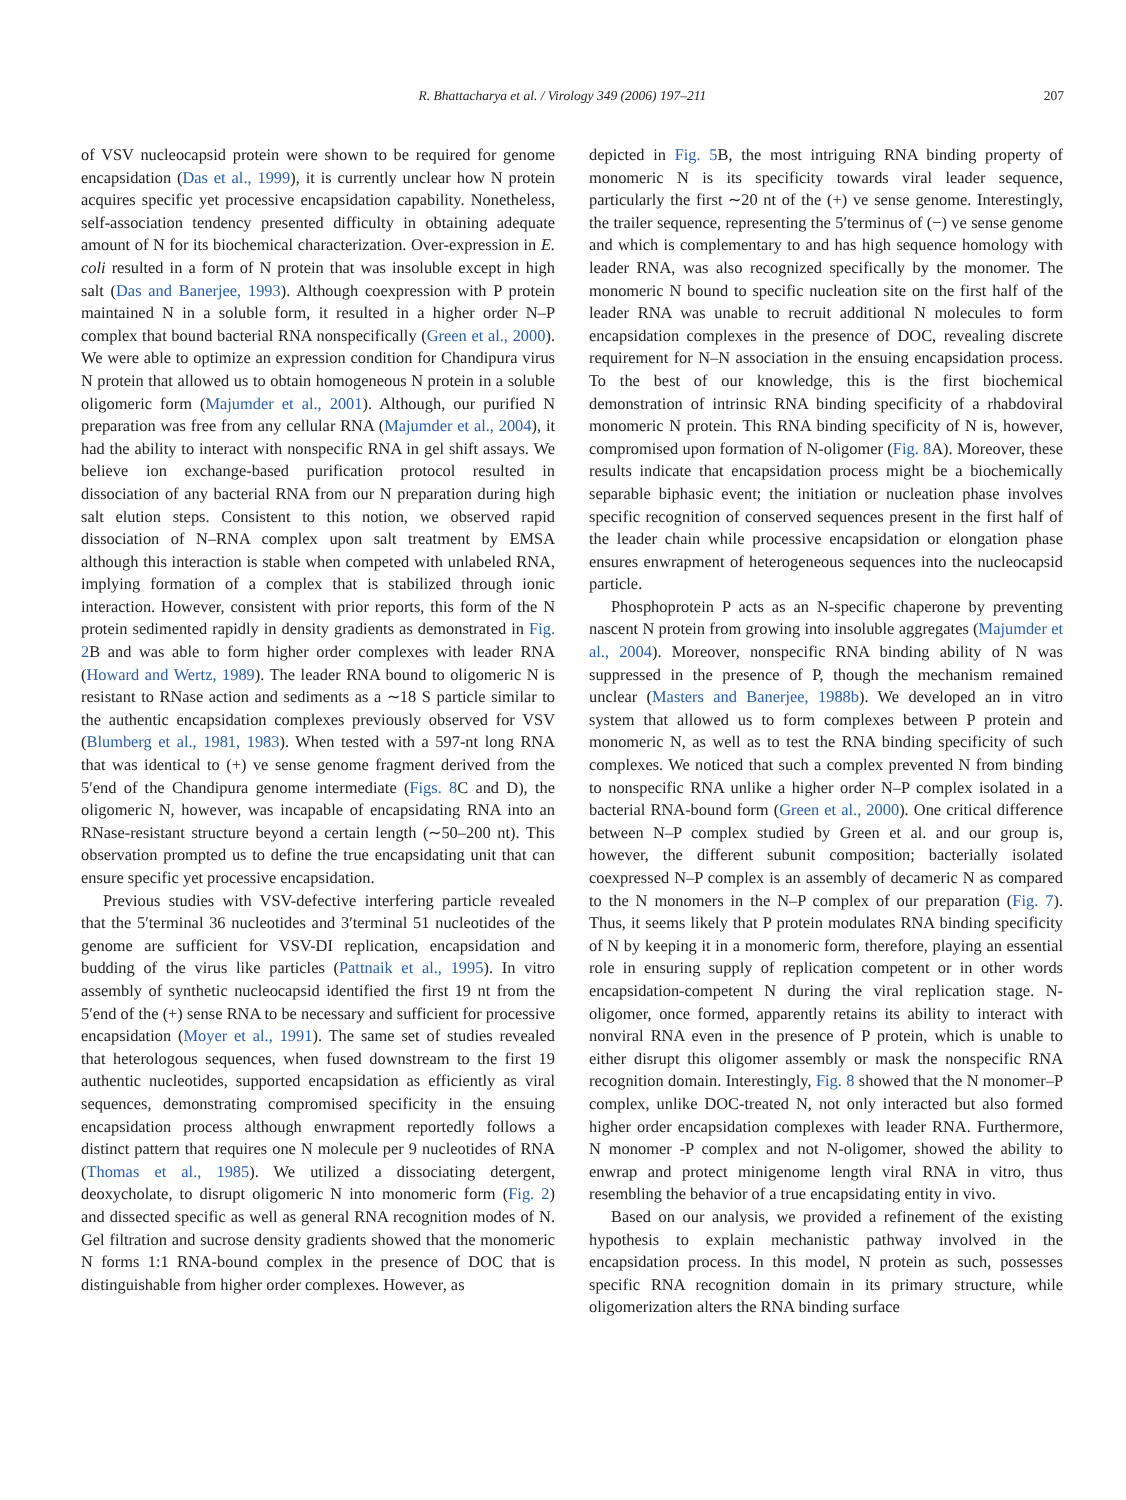R. Bhattacharya et al. / Virology 349 (2006) 197–211 207
of VSV nucleocapsid protein were shown to be required for genome encapsidation (Das et al., 1999), it is currently unclear how N protein acquires specific yet processive encapsidation capability. Nonetheless, self-association tendency presented difficulty in obtaining adequate amount of N for its biochemical characterization. Over-expression in E. coli resulted in a form of N protein that was insoluble except in high salt (Das and Banerjee, 1993). Although coexpression with P protein maintained N in a soluble form, it resulted in a higher order N–P complex that bound bacterial RNA nonspecifically (Green et al., 2000). We were able to optimize an expression condition for Chandipura virus N protein that allowed us to obtain homogeneous N protein in a soluble oligomeric form (Majumder et al., 2001). Although, our purified N preparation was free from any cellular RNA (Majumder et al., 2004), it had the ability to interact with nonspecific RNA in gel shift assays. We believe ion exchange-based purification protocol resulted in dissociation of any bacterial RNA from our N preparation during high salt elution steps. Consistent to this notion, we observed rapid dissociation of N–RNA complex upon salt treatment by EMSA although this interaction is stable when competed with unlabeled RNA, implying formation of a complex that is stabilized through ionic interaction. However, consistent with prior reports, this form of the N protein sedimented rapidly in density gradients as demonstrated in Fig. 2 B and was able to form higher order complexes with leader RNA (Howard and Wertz, 1989). The leader RNA bound to oligomeric N is resistant to RNase action and sediments as a ∼18 S particle similar to the authentic encapsidation complexes previously observed for VSV (Blumberg et al., 1981, 1983). When tested with a 597-nt long RNA that was identical to (+) ve sense genome fragment derived from the 5′end of the Chandipura genome intermediate (Figs. 8 C and D), the oligomeric N, however, was incapable of encapsidating RNA into an RNase-resistant structure beyond a certain length (∼50–200 nt). This observation prompted us to define the true encapsidating unit that can ensure specific yet processive encapsidation.
Previous studies with VSV-defective interfering particle revealed that the 5′terminal 36 nucleotides and 3′terminal 51 nucleotides of the genome are sufficient for VSV-DI replication, encapsidation and budding of the virus like particles (Pattnaik et al., 1995). In vitro assembly of synthetic nucleocapsid identified the first 19 nt from the 5′end of the (+) sense RNA to be necessary and sufficient for processive encapsidation (Moyer et al., 1991). The same set of studies revealed that heterologous sequences, when fused downstream to the first 19 authentic nucleotides, supported encapsidation as efficiently as viral sequences, demonstrating compromised specificity in the ensuing encapsidation process although enwrapment reportedly follows a distinct pattern that requires one N molecule per 9 nucleotides of RNA (Thomas et al., 1985). We utilized a dissociating detergent, deoxycholate, to disrupt oligomeric N into monomeric form (Fig. 2) and dissected specific as well as general RNA recognition modes of N. Gel filtration and sucrose density gradients showed that the monomeric N forms 1:1 RNA-bound complex in the presence of DOC that is distinguishable from higher order complexes. However, as
depicted in Fig. 5 B, the most intriguing RNA binding property of monomeric N is its specificity towards viral leader sequence, particularly the first ∼20 nt of the (+) ve sense genome. Interestingly, the trailer sequence, representing the 5′terminus of (−) ve sense genome and which is complementary to and has high sequence homology with leader RNA, was also recognized specifically by the monomer. The monomeric N bound to specific nucleation site on the first half of the leader RNA was unable to recruit additional N molecules to form encapsidation complexes in the presence of DOC, revealing discrete requirement for N–N association in the ensuing encapsidation process. To the best of our knowledge, this is the first biochemical demonstration of intrinsic RNA binding specificity of a rhabdoviral monomeric N protein. This RNA binding specificity of N is, however, compromised upon formation of N-oligomer (Fig. 8 A). Moreover, these results indicate that encapsidation process might be a biochemically separable biphasic event; the initiation or nucleation phase involves specific recognition of conserved sequences present in the first half of the leader chain while processive encapsidation or elongation phase ensures enwrapment of heterogeneous sequences into the nucleocapsid particle.
Phosphoprotein P acts as an N-specific chaperone by preventing nascent N protein from growing into insoluble aggregates (Majumder et al., 2004). Moreover, nonspecific RNA binding ability of N was suppressed in the presence of P, though the mechanism remained unclear (Masters and Banerjee, 1988b). We developed an in vitro system that allowed us to form complexes between P protein and monomeric N, as well as to test the RNA binding specificity of such complexes. We noticed that such a complex prevented N from binding to nonspecific RNA unlike a higher order N–P complex isolated in a bacterial RNA-bound form (Green et al., 2000). One critical difference between N–P complex studied by Green et al. and our group is, however, the different subunit composition; bacterially isolated coexpressed N–P complex is an assembly of decameric N as compared to the N monomers in the N–P complex of our preparation (Fig. 7). Thus, it seems likely that P protein modulates RNA binding specificity of N by keeping it in a monomeric form, therefore, playing an essential role in ensuring supply of replication competent or in other words encapsidation-competent N during the viral replication stage. N-oligomer, once formed, apparently retains its ability to interact with nonviral RNA even in the presence of P protein, which is unable to either disrupt this oligomer assembly or mask the nonspecific RNA recognition domain. Interestingly, Fig. 8 showed that the N monomer–P complex, unlike DOC-treated N, not only interacted but also formed higher order encapsidation complexes with leader RNA. Furthermore, N monomer -P complex and not N-oligomer, showed the ability to enwrap and protect minigenome length viral RNA in vitro, thus resembling the behavior of a true encapsidating entity in vivo.
Based on our analysis, we provided a refinement of the existing hypothesis to explain mechanistic pathway involved in the encapsidation process. In this model, N protein as such, possesses specific RNA recognition domain in its primary structure, while oligomerization alters the RNA binding surface